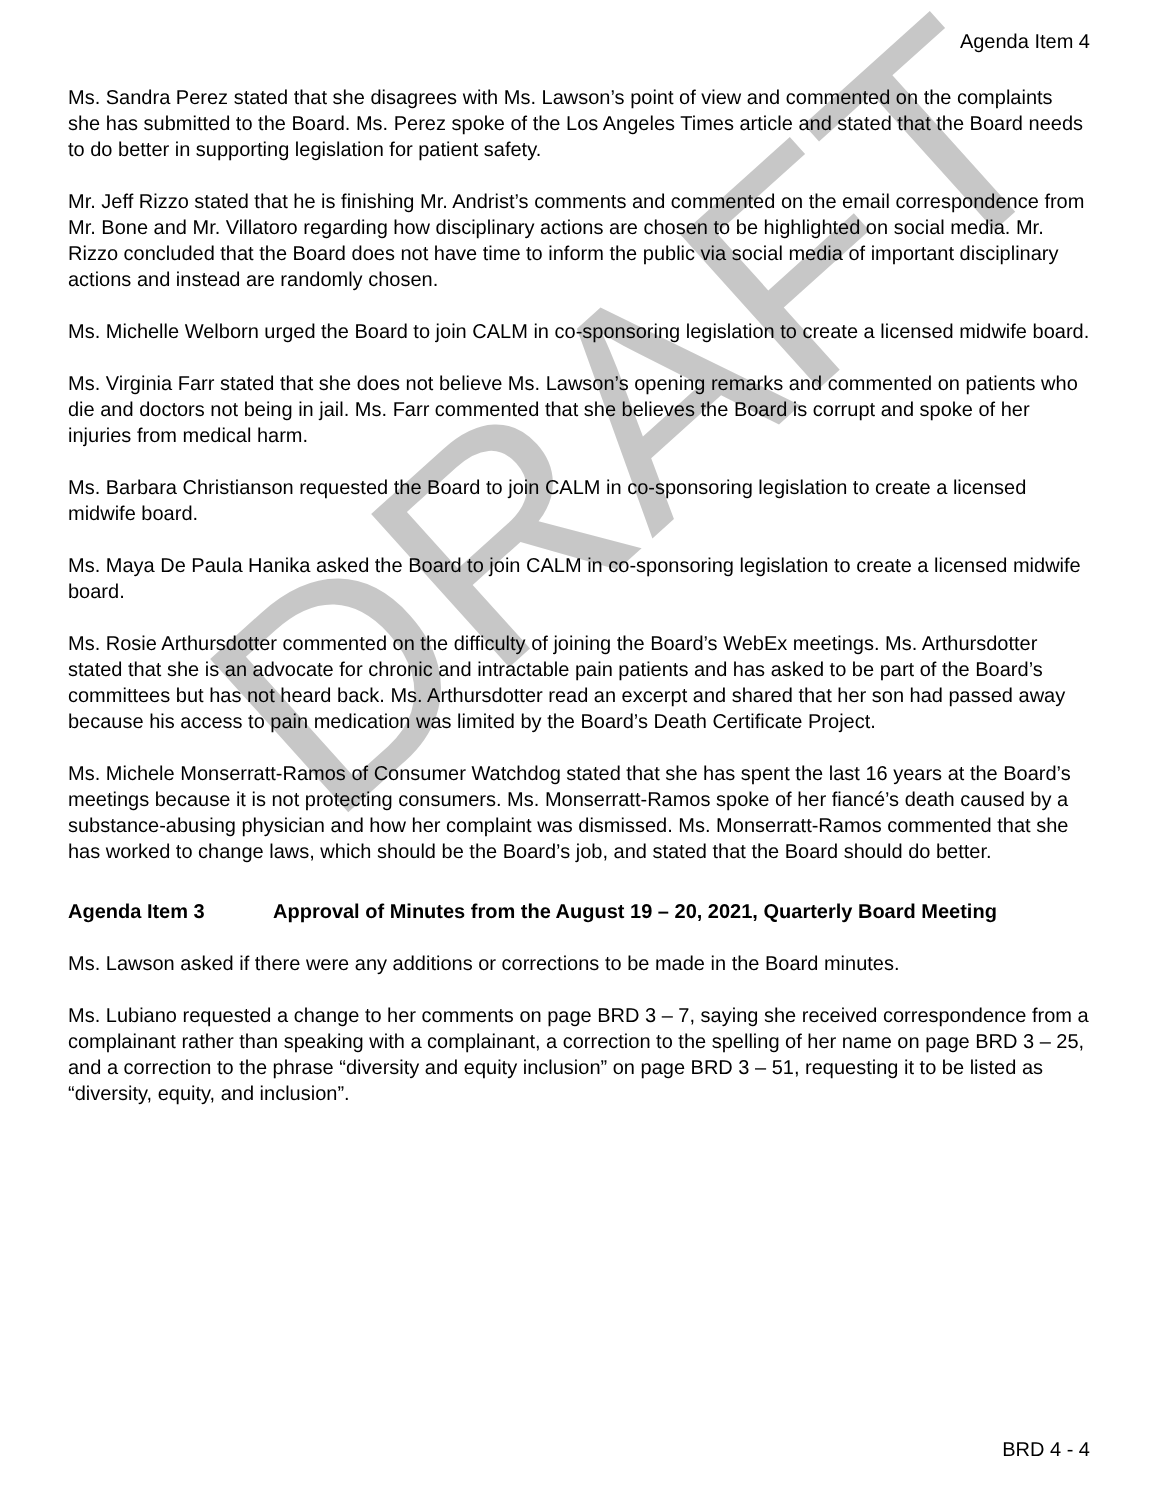Agenda Item 4
Ms. Sandra Perez stated that she disagrees with Ms. Lawson’s point of view and commented on the complaints she has submitted to the Board. Ms. Perez spoke of the Los Angeles Times article and stated that the Board needs to do better in supporting legislation for patient safety.
Mr. Jeff Rizzo stated that he is finishing Mr. Andrist’s comments and commented on the email correspondence from Mr. Bone and Mr. Villatoro regarding how disciplinary actions are chosen to be highlighted on social media. Mr. Rizzo concluded that the Board does not have time to inform the public via social media of important disciplinary actions and instead are randomly chosen.
Ms. Michelle Welborn urged the Board to join CALM in co-sponsoring legislation to create a licensed midwife board.
Ms. Virginia Farr stated that she does not believe Ms. Lawson’s opening remarks and commented on patients who die and doctors not being in jail. Ms. Farr commented that she believes the Board is corrupt and spoke of her injuries from medical harm.
Ms. Barbara Christianson requested the Board to join CALM in co-sponsoring legislation to create a licensed midwife board.
Ms. Maya De Paula Hanika asked the Board to join CALM in co-sponsoring legislation to create a licensed midwife board.
Ms. Rosie Arthursdotter commented on the difficulty of joining the Board’s WebEx meetings. Ms. Arthursdotter stated that she is an advocate for chronic and intractable pain patients and has asked to be part of the Board’s committees but has not heard back. Ms. Arthursdotter read an excerpt and shared that her son had passed away because his access to pain medication was limited by the Board’s Death Certificate Project.
Ms. Michele Monserratt-Ramos of Consumer Watchdog stated that she has spent the last 16 years at the Board’s meetings because it is not protecting consumers. Ms. Monserratt-Ramos spoke of her fiancé’s death caused by a substance-abusing physician and how her complaint was dismissed. Ms. Monserratt-Ramos commented that she has worked to change laws, which should be the Board’s job, and stated that the Board should do better.
Agenda Item 3 Approval of Minutes from the August 19 – 20, 2021, Quarterly Board Meeting
Ms. Lawson asked if there were any additions or corrections to be made in the Board minutes.
Ms. Lubiano requested a change to her comments on page BRD 3 – 7, saying she received correspondence from a complainant rather than speaking with a complainant, a correction to the spelling of her name on page BRD 3 – 25, and a correction to the phrase “diversity and equity inclusion” on page BRD 3 – 51, requesting it to be listed as “diversity, equity, and inclusion”.
BRD 4 - 4
DRAFT